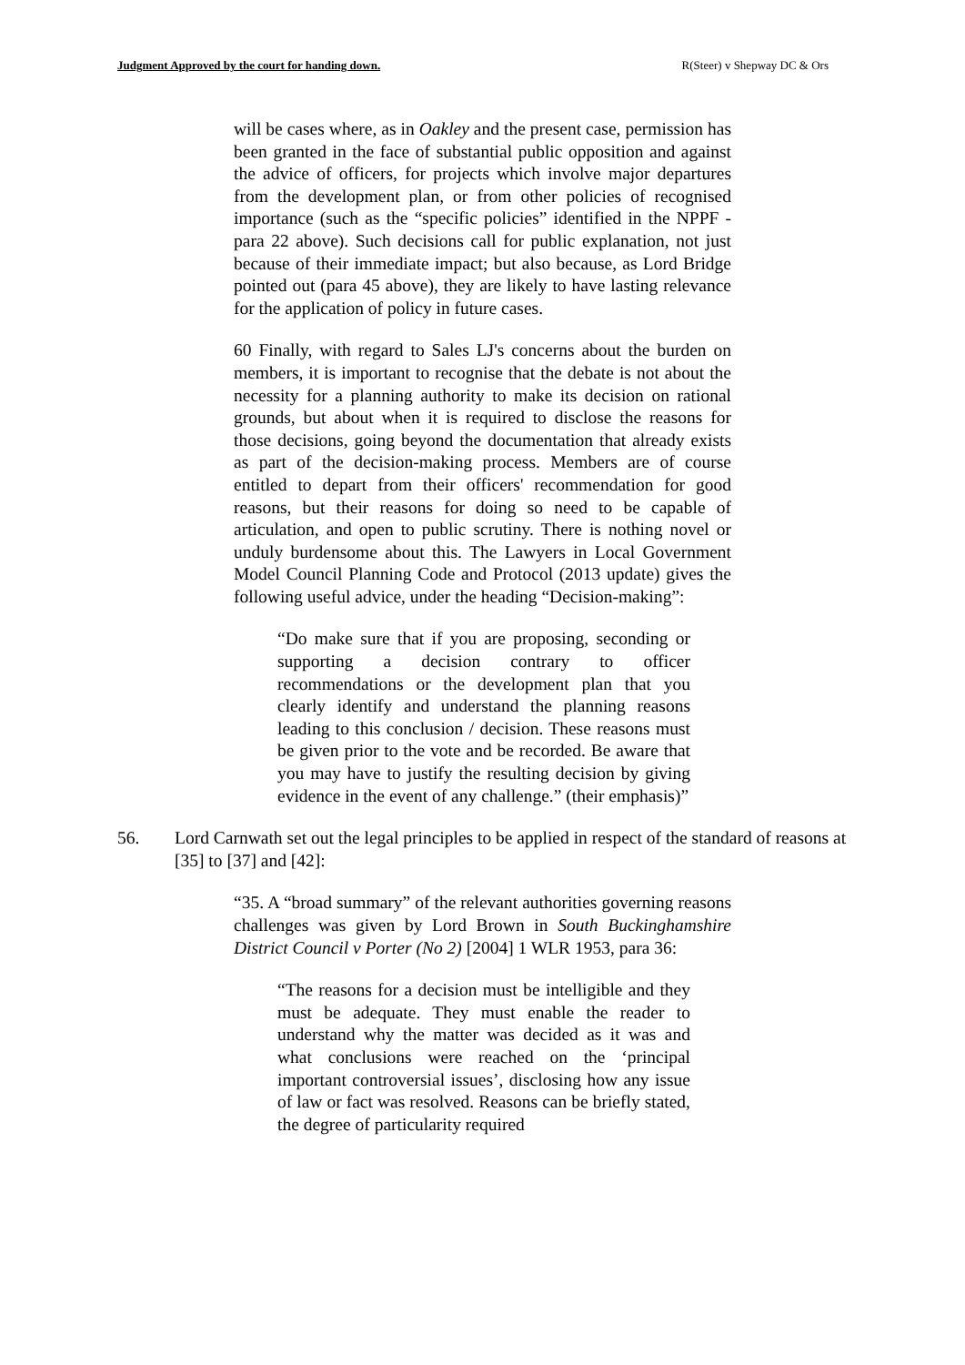Judgment Approved by the court for handing down. R(Steer) v Shepway DC & Ors
will be cases where, as in Oakley and the present case, permission has been granted in the face of substantial public opposition and against the advice of officers, for projects which involve major departures from the development plan, or from other policies of recognised importance (such as the “specific policies” identified in the NPPF - para 22 above). Such decisions call for public explanation, not just because of their immediate impact; but also because, as Lord Bridge pointed out (para 45 above), they are likely to have lasting relevance for the application of policy in future cases.
60 Finally, with regard to Sales LJ's concerns about the burden on members, it is important to recognise that the debate is not about the necessity for a planning authority to make its decision on rational grounds, but about when it is required to disclose the reasons for those decisions, going beyond the documentation that already exists as part of the decision-making process. Members are of course entitled to depart from their officers' recommendation for good reasons, but their reasons for doing so need to be capable of articulation, and open to public scrutiny. There is nothing novel or unduly burdensome about this. The Lawyers in Local Government Model Council Planning Code and Protocol (2013 update) gives the following useful advice, under the heading “Decision-making”:
“Do make sure that if you are proposing, seconding or supporting a decision contrary to officer recommendations or the development plan that you clearly identify and understand the planning reasons leading to this conclusion / decision. These reasons must be given prior to the vote and be recorded. Be aware that you may have to justify the resulting decision by giving evidence in the event of any challenge.” (their emphasis)”
56. Lord Carnwath set out the legal principles to be applied in respect of the standard of reasons at [35] to [37] and [42]:
“35. A “broad summary” of the relevant authorities governing reasons challenges was given by Lord Brown in South Buckinghamshire District Council v Porter (No 2) [2004] 1 WLR 1953, para 36:
“The reasons for a decision must be intelligible and they must be adequate. They must enable the reader to understand why the matter was decided as it was and what conclusions were reached on the ‘principal important controversial issues’, disclosing how any issue of law or fact was resolved. Reasons can be briefly stated, the degree of particularity required